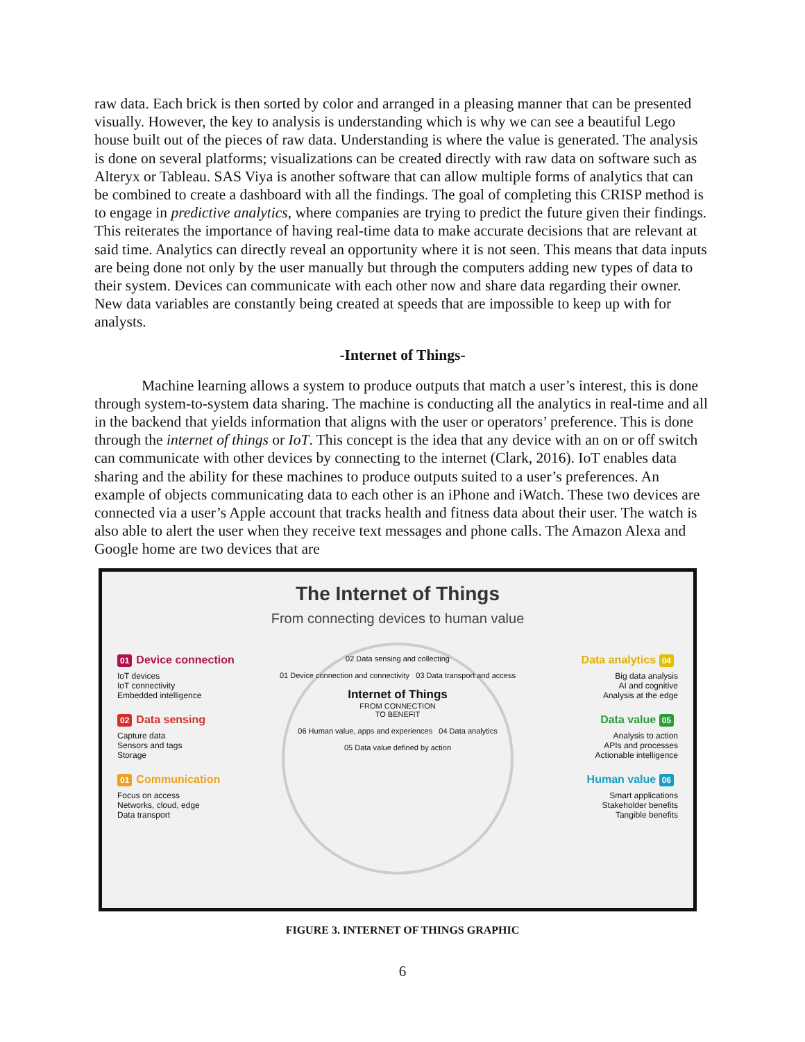raw data. Each brick is then sorted by color and arranged in a pleasing manner that can be presented visually. However, the key to analysis is understanding which is why we can see a beautiful Lego house built out of the pieces of raw data. Understanding is where the value is generated. The analysis is done on several platforms; visualizations can be created directly with raw data on software such as Alteryx or Tableau. SAS Viya is another software that can allow multiple forms of analytics that can be combined to create a dashboard with all the findings. The goal of completing this CRISP method is to engage in predictive analytics, where companies are trying to predict the future given their findings. This reiterates the importance of having real-time data to make accurate decisions that are relevant at said time. Analytics can directly reveal an opportunity where it is not seen. This means that data inputs are being done not only by the user manually but through the computers adding new types of data to their system. Devices can communicate with each other now and share data regarding their owner. New data variables are constantly being created at speeds that are impossible to keep up with for analysts.
-Internet of Things-
Machine learning allows a system to produce outputs that match a user’s interest, this is done through system-to-system data sharing. The machine is conducting all the analytics in real-time and all in the backend that yields information that aligns with the user or operators’ preference. This is done through the internet of things or IoT. This concept is the idea that any device with an on or off switch can communicate with other devices by connecting to the internet (Clark, 2016). IoT enables data sharing and the ability for these machines to produce outputs suited to a user’s preferences. An example of objects communicating data to each other is an iPhone and iWatch. These two devices are connected via a user’s Apple account that tracks health and fitness data about their user. The watch is also able to alert the user when they receive text messages and phone calls. The Amazon Alexa and Google home are two devices that are
The Internet of Things
From connecting devices to human value
01 Device connection
IoT devices
IoT connectivity
Embedded intelligence
02 Data sensing
Capture data
Sensors and tags
Storage
01 Communication
Focus on access
Networks, cloud, edge
Data transport
02 Data sensing and collecting
01 Device connection and connectivity 03 Data transport and access
Internet of Things
FROM CONNECTION
TO BENEFIT
06 Human value, apps and experiences 04 Data analytics
05 Data value defined by action
Data analytics 04
Big data analysis
AI and cognitive
Analysis at the edge
Data value 05
Analysis to action
APIs and processes
Actionable intelligence
Human value 06
Smart applications
Stakeholder benefits
Tangible benefits
FIGURE 3. INTERNET OF THINGS GRAPHIC
6